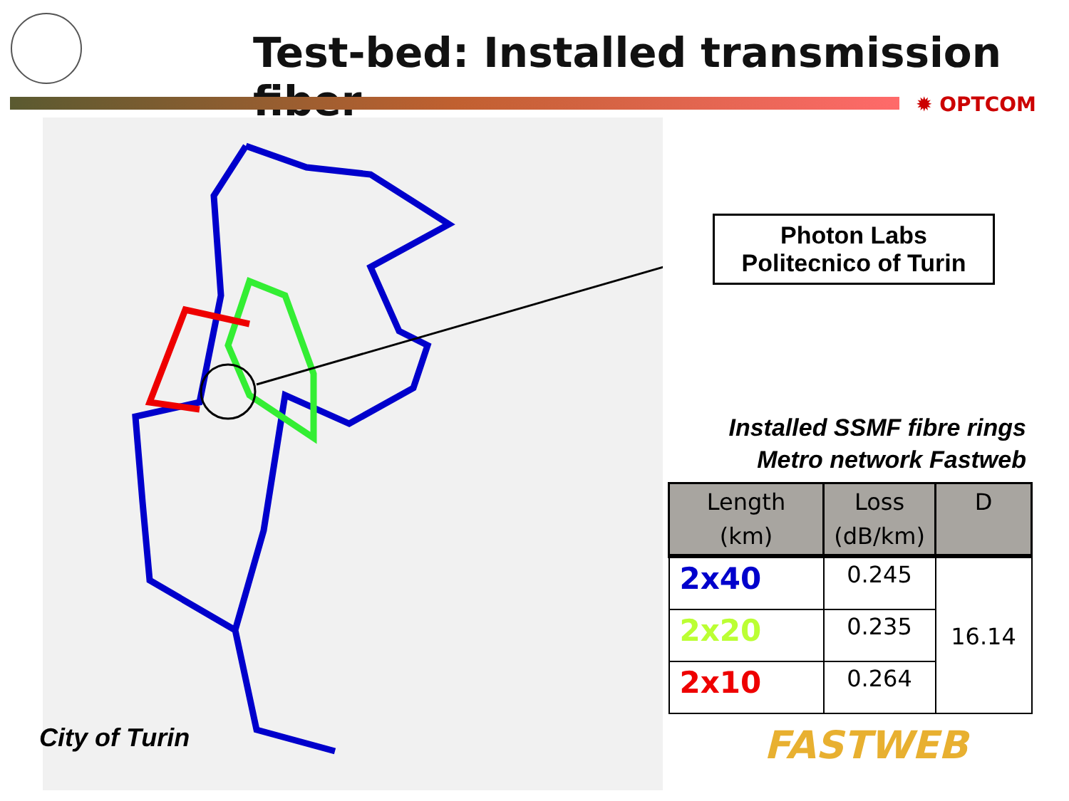Test-bed: Installed transmission fiber
✹ OPTCOM
Photon Labs
Politecnico of Turin
Installed SSMF fibre rings
Metro network Fastweb
| Length (km) | Loss (dB/km) | D |
| --- | --- | --- |
| 2x40 | 0.245 | 16.14 |
| 2x20 | 0.235 | |
| 2x10 | 0.264 | |
City of Turin FASTWEB